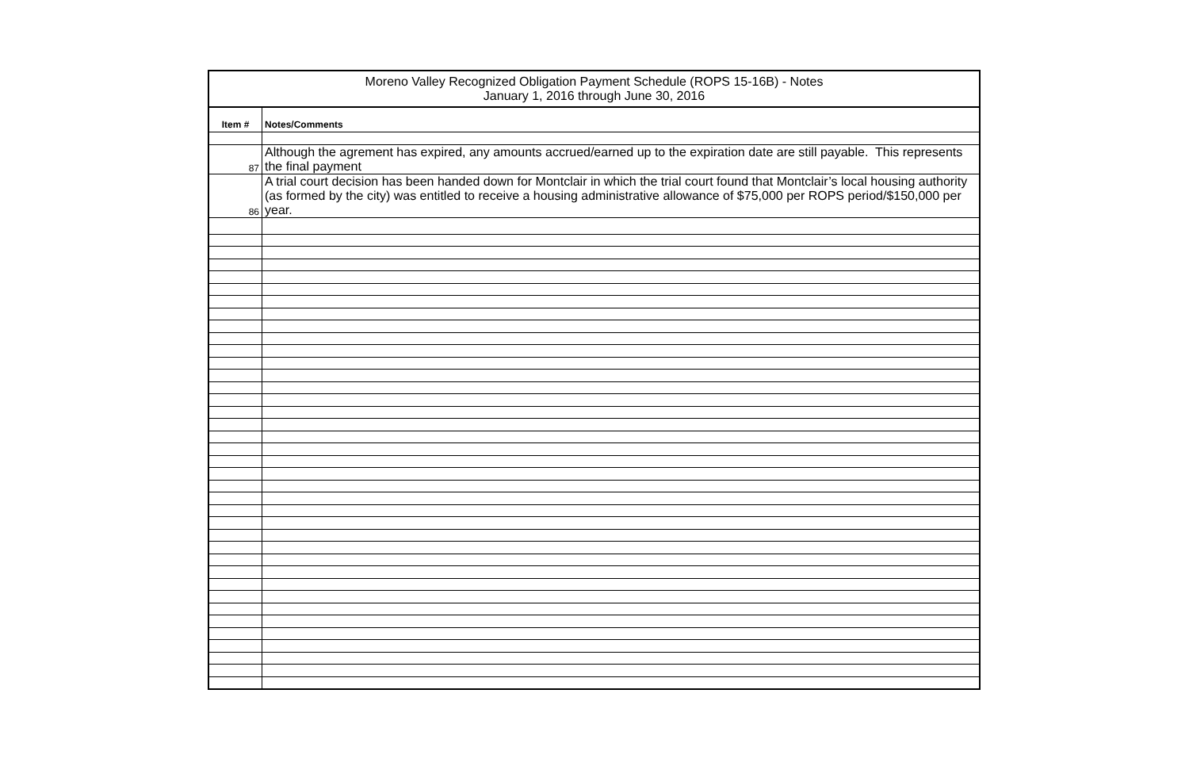| Moreno Valley Recognized Obligation Payment Schedule (ROPS 15-16B) - Notes January 1, 2016 through June 30, 2016 | |
| --- | --- |
| Item # | Notes/Comments |
| 87 | Although the agrement has expired, any amounts accrued/earned up to the expiration date are still payable. This represents the final payment |
| 86 | A trial court decision has been handed down for Montclair in which the trial court found that Montclair’s local housing authority (as formed by the city) was entitled to receive a housing administrative allowance of $75,000 per ROPS period/$150,000 per year. |